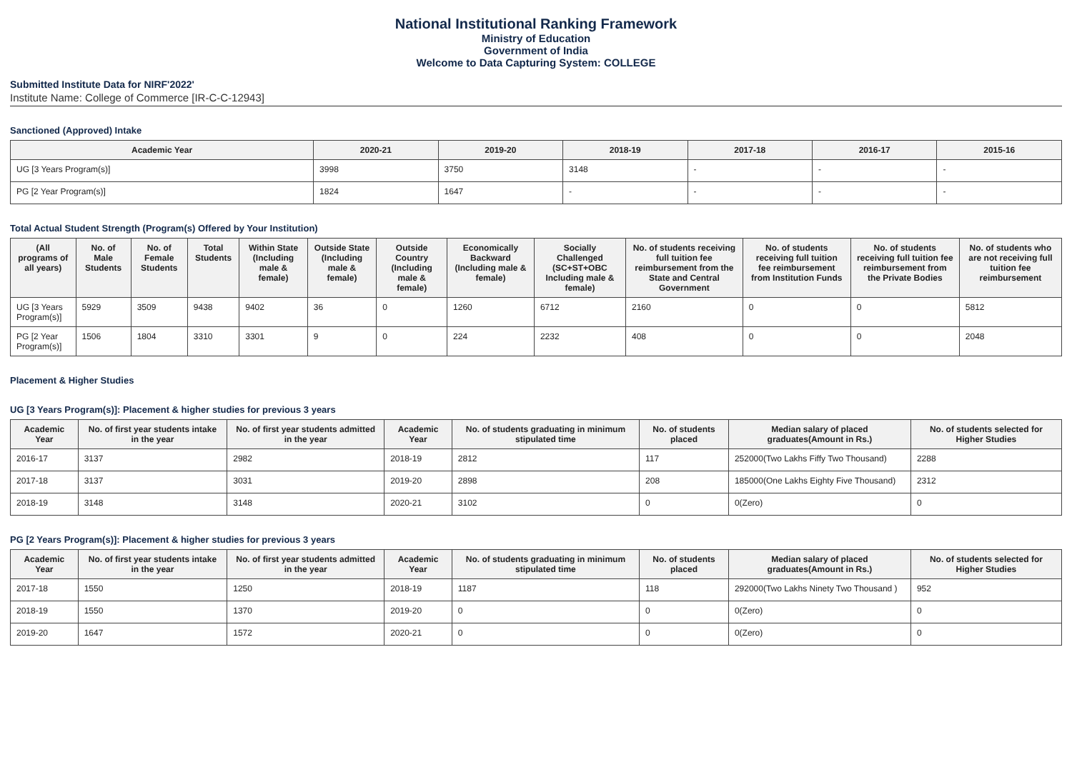National Institutional Ranking Framework
Ministry of Education
Government of India
Welcome to Data Capturing System: COLLEGE
Submitted Institute Data for NIRF'2022'
Institute Name: College of Commerce [IR-C-C-12943]
Sanctioned (Approved) Intake
| Academic Year | 2020-21 | 2019-20 | 2018-19 | 2017-18 | 2016-17 | 2015-16 |
| --- | --- | --- | --- | --- | --- | --- |
| UG [3 Years Program(s)] | 3998 | 3750 | 3148 | - | - | - |
| PG [2 Year Program(s)] | 1824 | 1647 | - | - | - | - |
Total Actual Student Strength (Program(s) Offered by Your Institution)
| (All programs of all years) | No. of Male Students | No. of Female Students | Total Students | Within State (Including male & female) | Outside State (Including male & female) | Outside Country (Including male & female) | Economically Backward (Including male & female) | Socially Challenged (SC+ST+OBC Including male & female) | No. of students receiving full tuition fee reimbursement from the State and Central Government | No. of students receiving full tuition fee reimbursement from Institution Funds | No. of students receiving full tuition fee reimbursement from the Private Bodies | No. of students who are not receiving full tuition fee reimbursement |
| --- | --- | --- | --- | --- | --- | --- | --- | --- | --- | --- | --- | --- |
| UG [3 Years Program(s)] | 5929 | 3509 | 9438 | 9402 | 36 | 0 | 1260 | 6712 | 2160 | 0 | 0 | 5812 |
| PG [2 Year Program(s)] | 1506 | 1804 | 3310 | 3301 | 9 | 0 | 224 | 2232 | 408 | 0 | 0 | 2048 |
Placement & Higher Studies
UG [3 Years Program(s)]: Placement & higher studies for previous 3 years
| Academic Year | No. of first year students intake in the year | No. of first year students admitted in the year | Academic Year | No. of students graduating in minimum stipulated time | No. of students placed | Median salary of placed graduates(Amount in Rs.) | No. of students selected for Higher Studies |
| --- | --- | --- | --- | --- | --- | --- | --- |
| 2016-17 | 3137 | 2982 | 2018-19 | 2812 | 117 | 252000(Two Lakhs Fiffy Two Thousand) | 2288 |
| 2017-18 | 3137 | 3031 | 2019-20 | 2898 | 208 | 185000(One Lakhs Eighty Five Thousand) | 2312 |
| 2018-19 | 3148 | 3148 | 2020-21 | 3102 | 0 | 0(Zero) | 0 |
PG [2 Years Program(s)]: Placement & higher studies for previous 3 years
| Academic Year | No. of first year students intake in the year | No. of first year students admitted in the year | Academic Year | No. of students graduating in minimum stipulated time | No. of students placed | Median salary of placed graduates(Amount in Rs.) | No. of students selected for Higher Studies |
| --- | --- | --- | --- | --- | --- | --- | --- |
| 2017-18 | 1550 | 1250 | 2018-19 | 1187 | 118 | 292000(Two Lakhs Ninety Two Thousand ) | 952 |
| 2018-19 | 1550 | 1370 | 2019-20 | 0 | 0 | 0(Zero) | 0 |
| 2019-20 | 1647 | 1572 | 2020-21 | 0 | 0 | 0(Zero) | 0 |